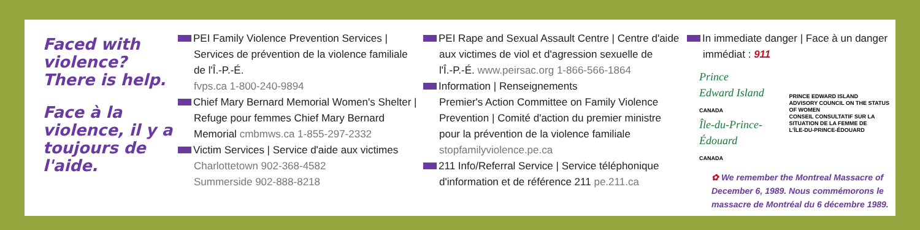Faced with violence? There is help.
Face à la violence, il y a toujours de l'aide.
PEI Family Violence Prevention Services |
Services de prévention de la violence familiale
de l'Î.-P.-É.
fvps.ca 1-800-240-9894
Chief Mary Bernard Memorial Women's Shelter |
Refuge pour femmes Chief Mary Bernard
Memorial cmbmws.ca 1-855-297-2332
Victim Services | Service d'aide aux victimes
Charlottetown 902-368-4582
Summerside 902-888-8218
PEI Rape and Sexual Assault Centre | Centre d'aide
aux victimes de viol et d'agression sexuelle de
l'Î.-P.-É. www.peirsac.org 1-866-566-1864
Information | Renseignements
Premier's Action Committee on Family Violence
Prevention | Comité d'action du premier ministre
pour la prévention de la violence familiale
stopfamilyviolence.pe.ca
211 Info/Referral Service | Service téléphonique
d'information et de référence 211 pe.211.ca
In immediate danger | Face à un danger
immédiat : 911
Prince Edward Island
CANADA
Île-du-Prince-Édouard
CANADA
PRINCE EDWARD ISLAND
ADVISORY COUNCIL ON THE STATUS OF WOMEN
CONSEIL CONSULTATIF SUR LA SITUATION DE LA FEMME DE
L'ÎLE-DU-PRINCE-ÉDOUARD
✿ We remember the Montreal Massacre of December 6, 1989. Nous commémorons le massacre de Montréal du 6 décembre 1989.